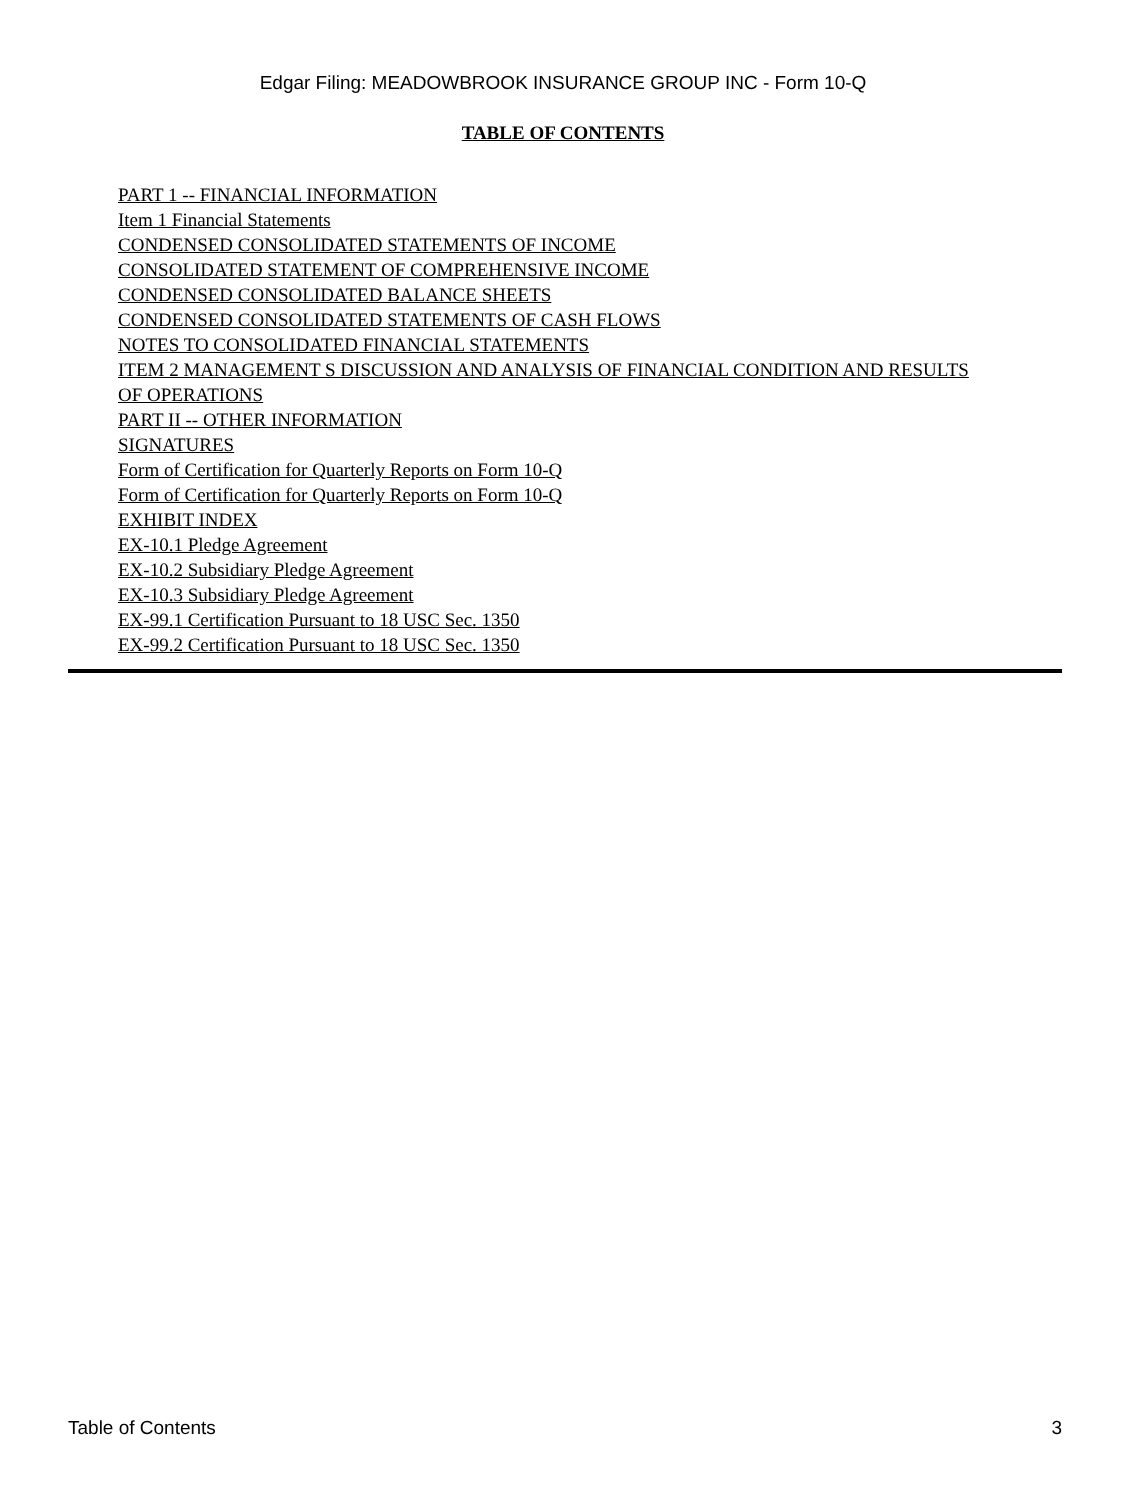Edgar Filing: MEADOWBROOK INSURANCE GROUP INC - Form 10-Q
TABLE OF CONTENTS
PART 1 -- FINANCIAL INFORMATION
Item 1 Financial Statements
CONDENSED CONSOLIDATED STATEMENTS OF INCOME
CONSOLIDATED STATEMENT OF COMPREHENSIVE INCOME
CONDENSED CONSOLIDATED BALANCE SHEETS
CONDENSED CONSOLIDATED STATEMENTS OF CASH FLOWS
NOTES TO CONSOLIDATED FINANCIAL STATEMENTS
ITEM 2 MANAGEMENT S DISCUSSION AND ANALYSIS OF FINANCIAL CONDITION AND RESULTS OF OPERATIONS
PART II -- OTHER INFORMATION
SIGNATURES
Form of Certification for Quarterly Reports on Form 10-Q
Form of Certification for Quarterly Reports on Form 10-Q
EXHIBIT INDEX
EX-10.1 Pledge Agreement
EX-10.2 Subsidiary Pledge Agreement
EX-10.3 Subsidiary Pledge Agreement
EX-99.1 Certification Pursuant to 18 USC Sec. 1350
EX-99.2 Certification Pursuant to 18 USC Sec. 1350
Table of Contents 3